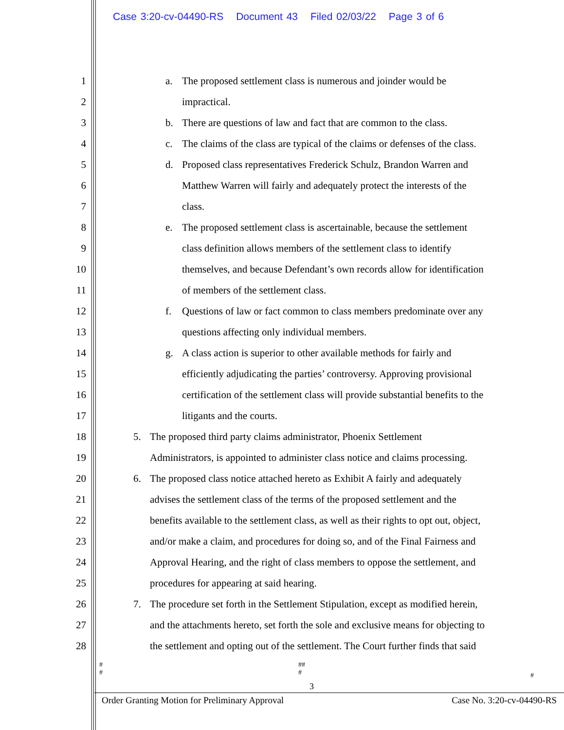Case 3:20-cv-04490-RS Document 43 Filed 02/03/22 Page 3 of 6
1 a. The proposed settlement class is numerous and joinder would be
2 impractical.
3 b. There are questions of law and fact that are common to the class.
4 c. The claims of the class are typical of the claims or defenses of the class.
5 d. Proposed class representatives Frederick Schulz, Brandon Warren and
6 Matthew Warren will fairly and adequately protect the interests of the
7 class.
8 e. The proposed settlement class is ascertainable, because the settlement
9 class definition allows members of the settlement class to identify
10 themselves, and because Defendant’s own records allow for identification
11 of members of the settlement class.
12 f. Questions of law or fact common to class members predominate over any
13 questions affecting only individual members.
14 g. A class action is superior to other available methods for fairly and
15 efficiently adjudicating the parties’ controversy. Approving provisional
16 certification of the settlement class will provide substantial benefits to the
17 litigants and the courts.
18 5. The proposed third party claims administrator, Phoenix Settlement
19 Administrators, is appointed to administer class notice and claims processing.
20 6. The proposed class notice attached hereto as Exhibit A fairly and adequately
21 advises the settlement class of the terms of the proposed settlement and the
22 benefits available to the settlement class, as well as their rights to opt out, object,
23 and/or make a claim, and procedures for doing so, and of the Final Fairness and
24 Approval Hearing, and the right of class members to oppose the settlement, and
25 procedures for appearing at said hearing.
26 7. The procedure set forth in the Settlement Stipulation, except as modified herein,
27 and the attachments hereto, set forth the sole and exclusive means for objecting to
28 the settlement and opting out of the settlement. The Court further finds that said
#
#
##
#
#
3
Order Granting Motion for Preliminary Approval Case No. 3:20-cv-04490-RS